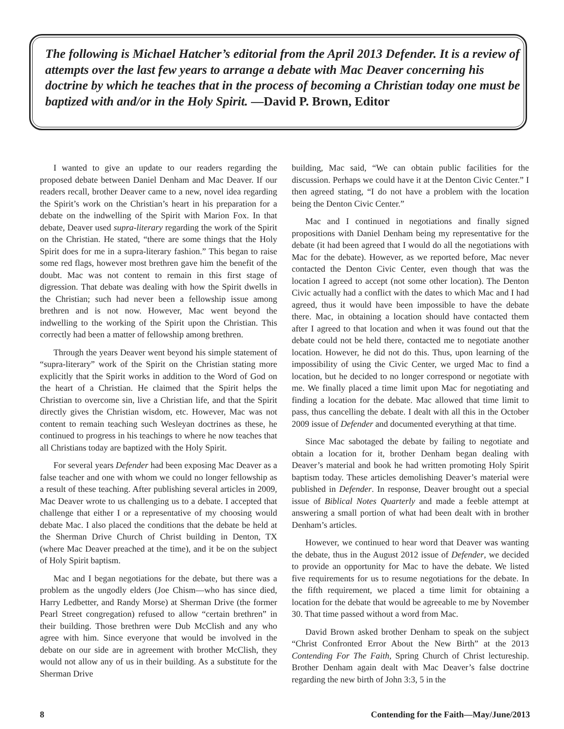The following is Michael Hatcher’s editorial from the April 2013 Defender. It is a review of attempts over the last few years to arrange a debate with Mac Deaver concerning his doctrine by which he teaches that in the process of becoming a Christian today one must be baptized with and/or in the Holy Spirit. —David P. Brown, Editor
I wanted to give an update to our readers regarding the proposed debate between Daniel Denham and Mac Deaver. If our readers recall, brother Deaver came to a new, novel idea regarding the Spirit’s work on the Christian’s heart in his preparation for a debate on the indwelling of the Spirit with Marion Fox. In that debate, Deaver used supra-literary regarding the work of the Spirit on the Christian. He stated, “there are some things that the Holy Spirit does for me in a supra-literary fashion.” This began to raise some red flags, however most brethren gave him the benefit of the doubt. Mac was not content to remain in this first stage of digression. That debate was dealing with how the Spirit dwells in the Christian; such had never been a fellowship issue among brethren and is not now. However, Mac went beyond the indwelling to the working of the Spirit upon the Christian. This correctly had been a matter of fellowship among brethren.
Through the years Deaver went beyond his simple statement of “supra-literary” work of the Spirit on the Christian stating more explicitly that the Spirit works in addition to the Word of God on the heart of a Christian. He claimed that the Spirit helps the Christian to overcome sin, live a Christian life, and that the Spirit directly gives the Christian wisdom, etc. However, Mac was not content to remain teaching such Wesleyan doctrines as these, he continued to progress in his teachings to where he now teaches that all Christians today are baptized with the Holy Spirit.
For several years Defender had been exposing Mac Deaver as a false teacher and one with whom we could no longer fellowship as a result of these teaching. After publishing several articles in 2009, Mac Deaver wrote to us challenging us to a debate. I accepted that challenge that either I or a representative of my choosing would debate Mac. I also placed the conditions that the debate be held at the Sherman Drive Church of Christ building in Denton, TX (where Mac Deaver preached at the time), and it be on the subject of Holy Spirit baptism.
Mac and I began negotiations for the debate, but there was a problem as the ungodly elders (Joe Chism—who has since died, Harry Ledbetter, and Randy Morse) at Sherman Drive (the former Pearl Street congregation) refused to allow “certain brethren” in their building. Those brethren were Dub McClish and any who agree with him. Since everyone that would be involved in the debate on our side are in agreement with brother McClish, they would not allow any of us in their building. As a substitute for the Sherman Drive
building, Mac said, “We can obtain public facilities for the discussion. Perhaps we could have it at the Denton Civic Center.” I then agreed stating, “I do not have a problem with the location being the Denton Civic Center.”
Mac and I continued in negotiations and finally signed propositions with Daniel Denham being my representative for the debate (it had been agreed that I would do all the negotiations with Mac for the debate). However, as we reported before, Mac never contacted the Denton Civic Center, even though that was the location I agreed to accept (not some other location). The Denton Civic actually had a conflict with the dates to which Mac and I had agreed, thus it would have been impossible to have the debate there. Mac, in obtaining a location should have contacted them after I agreed to that location and when it was found out that the debate could not be held there, contacted me to negotiate another location. However, he did not do this. Thus, upon learning of the impossibility of using the Civic Center, we urged Mac to find a location, but he decided to no longer correspond or negotiate with me. We finally placed a time limit upon Mac for negotiating and finding a location for the debate. Mac allowed that time limit to pass, thus cancelling the debate. I dealt with all this in the October 2009 issue of Defender and documented everything at that time.
Since Mac sabotaged the debate by failing to negotiate and obtain a location for it, brother Denham began dealing with Deaver’s material and book he had written promoting Holy Spirit baptism today. These articles demolishing Deaver’s material were published in Defender. In response, Deaver brought out a special issue of Biblical Notes Quarterly and made a feeble attempt at answering a small portion of what had been dealt with in brother Denham’s articles.
However, we continued to hear word that Deaver was wanting the debate, thus in the August 2012 issue of Defender, we decided to provide an opportunity for Mac to have the debate. We listed five requirements for us to resume negotiations for the debate. In the fifth requirement, we placed a time limit for obtaining a location for the debate that would be agreeable to me by November 30. That time passed without a word from Mac.
David Brown asked brother Denham to speak on the subject “Christ Confronted Error About the New Birth” at the 2013 Contending For The Faith, Spring Church of Christ lectureship. Brother Denham again dealt with Mac Deaver’s false doctrine regarding the new birth of John 3:3, 5 in the
8 Contending for the Faith—May/June/2013